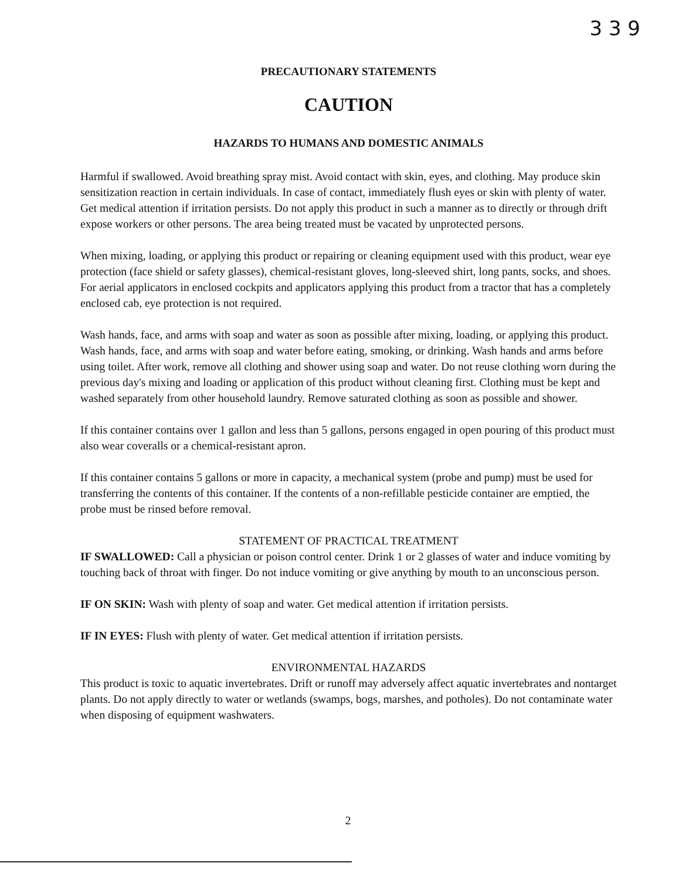3 3 9
PRECAUTIONARY STATEMENTS
CAUTION
HAZARDS TO HUMANS AND DOMESTIC ANIMALS
Harmful if swallowed. Avoid breathing spray mist. Avoid contact with skin, eyes, and clothing. May produce skin sensitization reaction in certain individuals. In case of contact, immediately flush eyes or skin with plenty of water. Get medical attention if irritation persists. Do not apply this product in such a manner as to directly or through drift expose workers or other persons. The area being treated must be vacated by unprotected persons.
When mixing, loading, or applying this product or repairing or cleaning equipment used with this product, wear eye protection (face shield or safety glasses), chemical-resistant gloves, long-sleeved shirt, long pants, socks, and shoes. For aerial applicators in enclosed cockpits and applicators applying this product from a tractor that has a completely enclosed cab, eye protection is not required.
Wash hands, face, and arms with soap and water as soon as possible after mixing, loading, or applying this product. Wash hands, face, and arms with soap and water before eating, smoking, or drinking. Wash hands and arms before using toilet. After work, remove all clothing and shower using soap and water. Do not reuse clothing worn during the previous day's mixing and loading or application of this product without cleaning first. Clothing must be kept and washed separately from other household laundry. Remove saturated clothing as soon as possible and shower.
If this container contains over 1 gallon and less than 5 gallons, persons engaged in open pouring of this product must also wear coveralls or a chemical-resistant apron.
If this container contains 5 gallons or more in capacity, a mechanical system (probe and pump) must be used for transferring the contents of this container. If the contents of a non-refillable pesticide container are emptied, the probe must be rinsed before removal.
STATEMENT OF PRACTICAL TREATMENT
IF SWALLOWED: Call a physician or poison control center. Drink 1 or 2 glasses of water and induce vomiting by touching back of throat with finger. Do not induce vomiting or give anything by mouth to an unconscious person.
IF ON SKIN: Wash with plenty of soap and water. Get medical attention if irritation persists.
IF IN EYES: Flush with plenty of water. Get medical attention if irritation persists.
ENVIRONMENTAL HAZARDS
This product is toxic to aquatic invertebrates. Drift or runoff may adversely affect aquatic invertebrates and nontarget plants. Do not apply directly to water or wetlands (swamps, bogs, marshes, and potholes). Do not contaminate water when disposing of equipment washwaters.
2